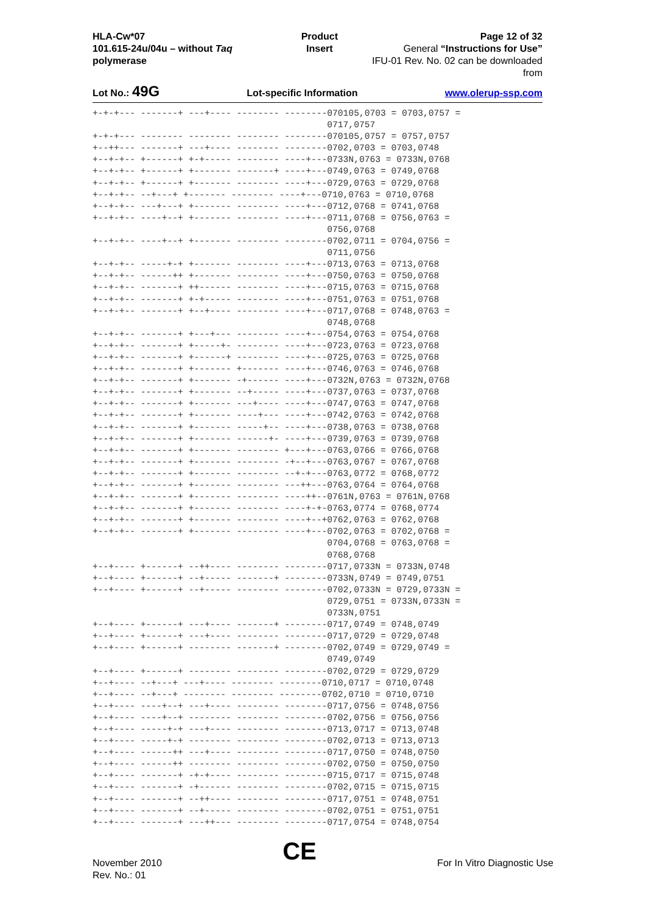HLA-Cw*07
101.615-24u/04u – without Taq polymerase
Product Insert Page 12 of 32
General “Instructions for Use”
IFU-01 Rev. No. 02 can be downloaded from
Lot No.: 49G Lot-specific Information www.olerup-ssp.com
+-+-+--- -------+ ---+---- -------- --------070105,0703 = 0703,0757 =
                                            0717,0757
+-+-+--- -------- -------- -------- --------070105,0757 = 0757,0757
+--++--- -------+ ---+---- -------- --------0702,0703 = 0703,0748
+--+-+-- +------+ +-+----- -------- ----+---0733N,0763 = 0733N,0768
+--+-+-- +------+ +------- -------+ ----+---0749,0763 = 0749,0768
+--+-+-- +------+ +------- -------- ----+---0729,0763 = 0729,0768
+--+-+-- --+---+ +------- -------- ----+---0710,0763 = 0710,0768
+--+-+-- ---+---+ +------- -------- ----+---0712,0768 = 0741,0768
+--+-+-- ----+--+ +------- -------- ----+---0711,0768 = 0756,0763 =
                                            0756,0768
+--+-+-- ----+--+ +------- -------- --------0702,0711 = 0704,0756 =
                                            0711,0756
+--+-+-- -----+-+ +------- -------- ----+---0713,0763 = 0713,0768
+--+-+-- ------++ +------- -------- ----+---0750,0763 = 0750,0768
+--+-+-- -------+ ++------ -------- ----+---0715,0763 = 0715,0768
+--+-+-- -------+ +-+----- -------- ----+---0751,0763 = 0751,0768
+--+-+-- -------+ +--+---- -------- ----+---0717,0768 = 0748,0763 =
                                            0748,0768
+--+-+-- -------+ +---+--- -------- ----+---0754,0763 = 0754,0768
+--+-+-- -------+ +-----+- -------- ----+---0723,0763 = 0723,0768
+--+-+-- -------+ +------+ -------- ----+---0725,0763 = 0725,0768
+--+-+-- -------+ +------- +------- ----+---0746,0763 = 0746,0768
+--+-+-- -------+ +------- -+------ ----+---0732N,0763 = 0732N,0768
+--+-+-- -------+ +------- --+----- ----+---0737,0763 = 0737,0768
+--+-+-- -------+ +------- ---+---- ----+---0747,0763 = 0747,0768
+--+-+-- -------+ +------- ----+--- ----+---0742,0763 = 0742,0768
+--+-+-- -------+ +------- -----+-- ----+---0738,0763 = 0738,0768
+--+-+-- -------+ +------- ------+- ----+---0739,0763 = 0739,0768
+--+-+-- -------+ +------- -------- +---+---0763,0766 = 0766,0768
+--+-+-- -------+ +------- -------- -+--+---0763,0767 = 0767,0768
+--+-+-- -------+ +------- -------- --+-+---0763,0772 = 0768,0772
+--+-+-- -------+ +------- -------- ---++---0763,0764 = 0764,0768
+--+-+-- -------+ +------- -------- ----++--0761N,0763 = 0761N,0768
+--+-+-- -------+ +------- -------- ----+-+-0763,0774 = 0768,0774
+--+-+-- -------+ +------- -------- ----+--+0762,0763 = 0762,0768
+--+-+-- -------+ +------- -------- ----+---0702,0763 = 0702,0768 =
                                            0704,0768 = 0763,0768 =
                                            0768,0768
+--+---- +------+ --++---- -------- --------0717,0733N = 0733N,0748
+--+---- +------+ --+----- -------+ --------0733N,0749 = 0749,0751
+--+---- +------+ --+----- -------- --------0702,0733N = 0729,0733N =
                                            0729,0751 = 0733N,0733N =
                                            0733N,0751
+--+---- +------+ ---+---- -------+ --------0717,0749 = 0748,0749
+--+---- +------+ ---+---- -------- --------0717,0729 = 0729,0748
+--+---- +------+ -------- -------+ --------0702,0749 = 0729,0749 =
                                            0749,0749
+--+---- +------+ -------- -------- --------0702,0729 = 0729,0729
+--+---- --+---+ ---+---- -------- --------0710,0717 = 0710,0748
+--+---- --+---+ -------- -------- --------0702,0710 = 0710,0710
+--+---- ----+--+ ---+---- -------- --------0717,0756 = 0748,0756
+--+---- ----+--+ -------- -------- --------0702,0756 = 0756,0756
+--+---- -----+-+ ---+---- -------- --------0713,0717 = 0713,0748
+--+---- -----+-+ -------- -------- --------0702,0713 = 0713,0713
+--+---- ------++ ---+---- -------- --------0717,0750 = 0748,0750
+--+---- ------++ -------- -------- --------0702,0750 = 0750,0750
+--+---- -------+ -+-+---- -------- --------0715,0717 = 0715,0748
+--+---- -------+ -+------ -------- --------0702,0715 = 0715,0715
+--+---- -------+ --++---- -------- --------0717,0751 = 0748,0751
+--+---- -------+ --+----- -------- --------0702,0751 = 0751,0751
+--+---- -------+ ---++--- -------- --------0717,0754 = 0748,0754
November 2010
Rev. No.: 01
CE
For In Vitro Diagnostic Use